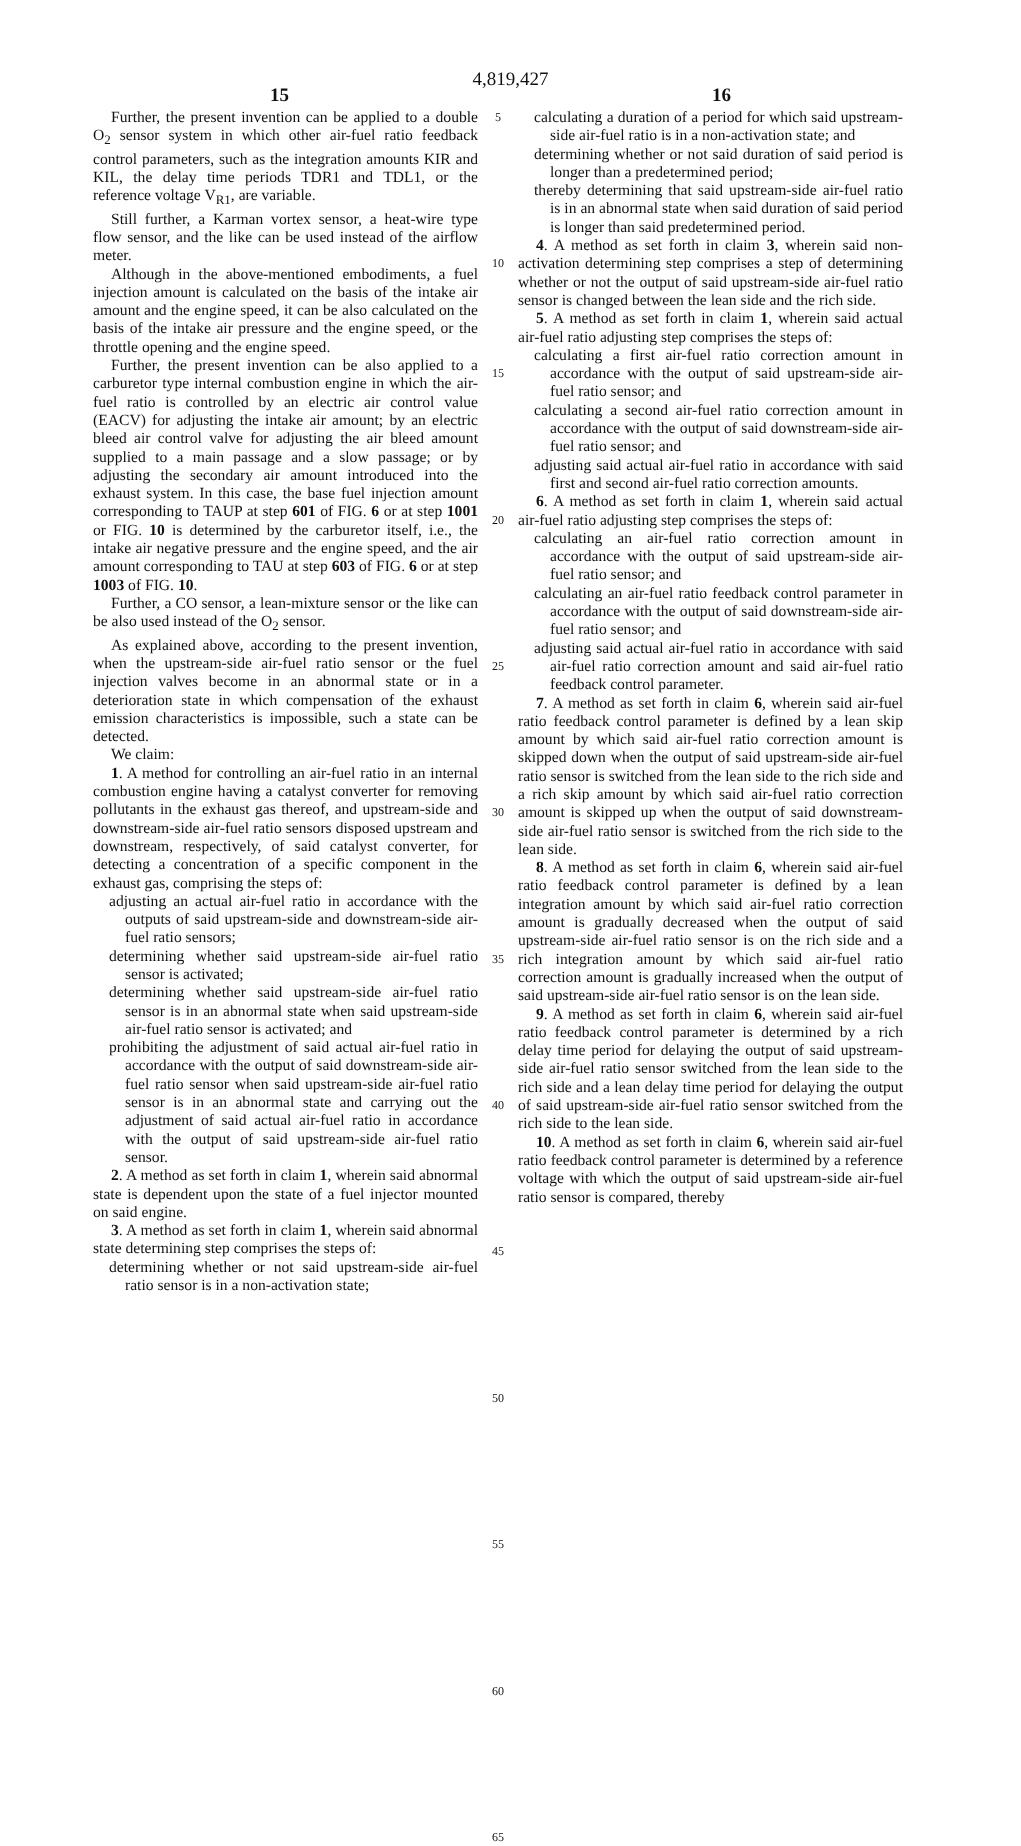4,819,427
15 16
Further, the present invention can be applied to a double O<sub>2</sub> sensor system in which other air-fuel ratio feedback control parameters, such as the integration amounts KIR and KIL, the delay time periods TDR1 and TDL1, or the reference voltage V<sub>R1</sub>, are variable.
Still further, a Karman vortex sensor, a heat-wire type flow sensor, and the like can be used instead of the airflow meter.
Although in the above-mentioned embodiments, a fuel injection amount is calculated on the basis of the intake air amount and the engine speed, it can be also calculated on the basis of the intake air pressure and the engine speed, or the throttle opening and the engine speed.
Further, the present invention can be also applied to a carburetor type internal combustion engine in which the air-fuel ratio is controlled by an electric air control value (EACV) for adjusting the intake air amount; by an electric bleed air control valve for adjusting the air bleed amount supplied to a main passage and a slow passage; or by adjusting the secondary air amount introduced into the exhaust system. In this case, the base fuel injection amount corresponding to TAUP at step 601 of FIG. 6 or at step 1001 or FIG. 10 is determined by the carburetor itself, i.e., the intake air negative pressure and the engine speed, and the air amount corresponding to TAU at step 603 of FIG. 6 or at step 1003 of FIG. 10.
Further, a CO sensor, a lean-mixture sensor or the like can be also used instead of the O<sub>2</sub> sensor.
As explained above, according to the present invention, when the upstream-side air-fuel ratio sensor or the fuel injection valves become in an abnormal state or in a deterioration state in which compensation of the exhaust emission characteristics is impossible, such a state can be detected.
We claim:
1. A method for controlling an air-fuel ratio in an internal combustion engine having a catalyst converter for removing pollutants in the exhaust gas thereof, and upstream-side and downstream-side air-fuel ratio sensors disposed upstream and downstream, respectively, of said catalyst converter, for detecting a concentration of a specific component in the exhaust gas, comprising the steps of:
adjusting an actual air-fuel ratio in accordance with the outputs of said upstream-side and downstream-side air-fuel ratio sensors;
determining whether said upstream-side air-fuel ratio sensor is activated;
determining whether said upstream-side air-fuel ratio sensor is in an abnormal state when said upstream-side air-fuel ratio sensor is activated; and
prohibiting the adjustment of said actual air-fuel ratio in accordance with the output of said downstream-side air-fuel ratio sensor when said upstream-side air-fuel ratio sensor is in an abnormal state and carrying out the adjustment of said actual air-fuel ratio in accordance with the output of said upstream-side air-fuel ratio sensor.
2. A method as set forth in claim 1, wherein said abnormal state is dependent upon the state of a fuel injector mounted on said engine.
3. A method as set forth in claim 1, wherein said abnormal state determining step comprises the steps of:
determining whether or not said upstream-side air-fuel ratio sensor is in a non-activation state;
5
10
15
20
25
30
35
40
45
50
55
60
65
calculating a duration of a period for which said upstream-side air-fuel ratio is in a non-activation state; and
determining whether or not said duration of said period is longer than a predetermined period;
thereby determining that said upstream-side air-fuel ratio is in an abnormal state when said duration of said period is longer than said predetermined period.
4. A method as set forth in claim 3, wherein said non-activation determining step comprises a step of determining whether or not the output of said upstream-side air-fuel ratio sensor is changed between the lean side and the rich side.
5. A method as set forth in claim 1, wherein said actual air-fuel ratio adjusting step comprises the steps of:
calculating a first air-fuel ratio correction amount in accordance with the output of said upstream-side air-fuel ratio sensor; and
calculating a second air-fuel ratio correction amount in accordance with the output of said downstream-side air-fuel ratio sensor; and
adjusting said actual air-fuel ratio in accordance with said first and second air-fuel ratio correction amounts.
6. A method as set forth in claim 1, wherein said actual air-fuel ratio adjusting step comprises the steps of:
calculating an air-fuel ratio correction amount in accordance with the output of said upstream-side air-fuel ratio sensor; and
calculating an air-fuel ratio feedback control parameter in accordance with the output of said downstream-side air-fuel ratio sensor; and
adjusting said actual air-fuel ratio in accordance with said air-fuel ratio correction amount and said air-fuel ratio feedback control parameter.
7. A method as set forth in claim 6, wherein said air-fuel ratio feedback control parameter is defined by a lean skip amount by which said air-fuel ratio correction amount is skipped down when the output of said upstream-side air-fuel ratio sensor is switched from the lean side to the rich side and a rich skip amount by which said air-fuel ratio correction amount is skipped up when the output of said downstream-side air-fuel ratio sensor is switched from the rich side to the lean side.
8. A method as set forth in claim 6, wherein said air-fuel ratio feedback control parameter is defined by a lean integration amount by which said air-fuel ratio correction amount is gradually decreased when the output of said upstream-side air-fuel ratio sensor is on the rich side and a rich integration amount by which said air-fuel ratio correction amount is gradually increased when the output of said upstream-side air-fuel ratio sensor is on the lean side.
9. A method as set forth in claim 6, wherein said air-fuel ratio feedback control parameter is determined by a rich delay time period for delaying the output of said upstream-side air-fuel ratio sensor switched from the lean side to the rich side and a lean delay time period for delaying the output of said upstream-side air-fuel ratio sensor switched from the rich side to the lean side.
10. A method as set forth in claim 6, wherein said air-fuel ratio feedback control parameter is determined by a reference voltage with which the output of said upstream-side air-fuel ratio sensor is compared, thereby